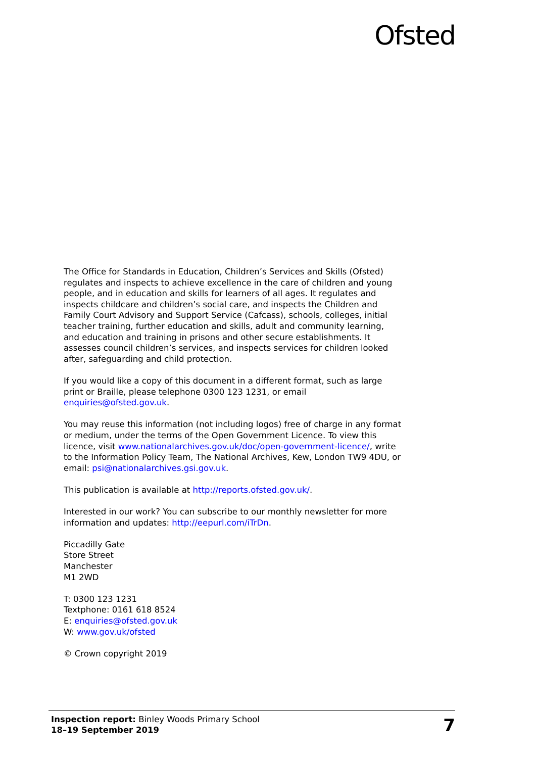Ofsted
The Office for Standards in Education, Children’s Services and Skills (Ofsted) regulates and inspects to achieve excellence in the care of children and young people, and in education and skills for learners of all ages. It regulates and inspects childcare and children’s social care, and inspects the Children and Family Court Advisory and Support Service (Cafcass), schools, colleges, initial teacher training, further education and skills, adult and community learning, and education and training in prisons and other secure establishments. It assesses council children’s services, and inspects services for children looked after, safeguarding and child protection.
If you would like a copy of this document in a different format, such as large print or Braille, please telephone 0300 123 1231, or email enquiries@ofsted.gov.uk.
You may reuse this information (not including logos) free of charge in any format or medium, under the terms of the Open Government Licence. To view this licence, visit www.nationalarchives.gov.uk/doc/open-government-licence/, write to the Information Policy Team, The National Archives, Kew, London TW9 4DU, or email: psi@nationalarchives.gsi.gov.uk.
This publication is available at http://reports.ofsted.gov.uk/.
Interested in our work? You can subscribe to our monthly newsletter for more information and updates: http://eepurl.com/iTrDn.
Piccadilly Gate
Store Street
Manchester
M1 2WD
T: 0300 123 1231
Textphone: 0161 618 8524
E: enquiries@ofsted.gov.uk
W: www.gov.uk/ofsted
© Crown copyright 2019
Inspection report: Binley Woods Primary School
18–19 September 2019
7